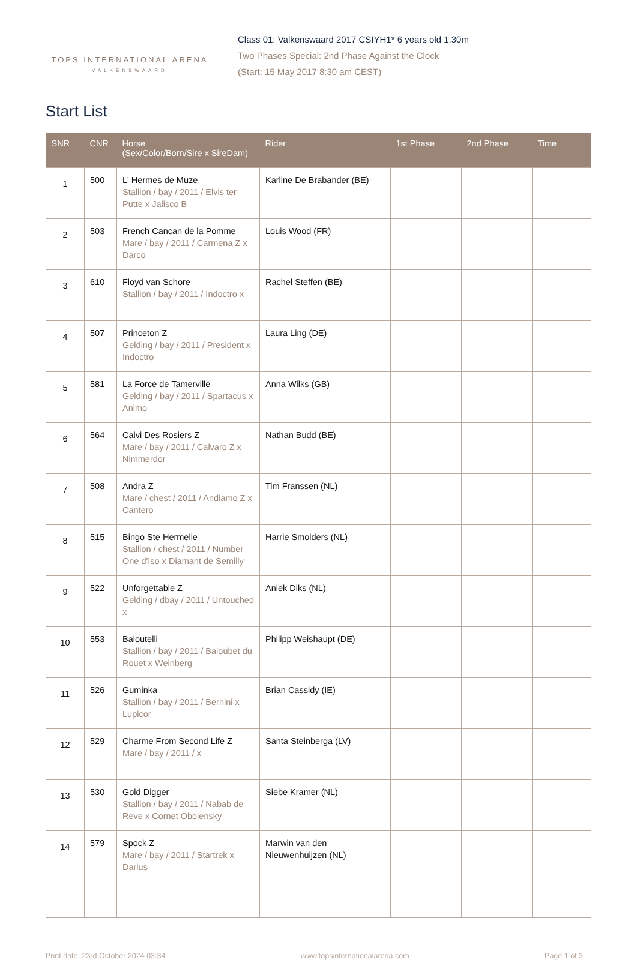TOPS INTERNATIONAL ARENA
VALKENSWAARD
Class 01: Valkenswaard 2017 CSIYH1* 6 years old 1.30m
Two Phases Special: 2nd Phase Against the Clock
(Start: 15 May 2017 8:30 am CEST)
Start List
| SNR | CNR | Horse (Sex/Color/Born/Sire x SireDam) | Rider | 1st Phase | 2nd Phase | Time |
| --- | --- | --- | --- | --- | --- | --- |
| 1 | 500 | L' Hermes de Muze Stallion / bay / 2011 / Elvis ter Putte x Jalisco B | Karline De Brabander (BE) | | | |
| 2 | 503 | French Cancan de la Pomme Mare / bay / 2011 / Carmena Z x Darco | Louis Wood (FR) | | | |
| 3 | 610 | Floyd van Schore Stallion / bay / 2011 / Indoctro x | Rachel Steffen (BE) | | | |
| 4 | 507 | Princeton Z Gelding / bay / 2011 / President x Indoctro | Laura Ling (DE) | | | |
| 5 | 581 | La Force de Tamerville Gelding / bay / 2011 / Spartacus x Animo | Anna Wilks (GB) | | | |
| 6 | 564 | Calvi Des Rosiers Z Mare / bay / 2011 / Calvaro Z x Nimmerdor | Nathan Budd (BE) | | | |
| 7 | 508 | Andra Z Mare / chest / 2011 / Andiamo Z x Cantero | Tim Franssen (NL) | | | |
| 8 | 515 | Bingo Ste Hermelle Stallion / chest / 2011 / Number One d'Iso x Diamant de Semilly | Harrie Smolders (NL) | | | |
| 9 | 522 | Unforgettable Z Gelding / dbay / 2011 / Untouched x | Aniek Diks (NL) | | | |
| 10 | 553 | Baloutelli Stallion / bay / 2011 / Baloubet du Rouet x Weinberg | Philipp Weishaupt (DE) | | | |
| 11 | 526 | Guminka Stallion / bay / 2011 / Bernini x Lupicor | Brian Cassidy (IE) | | | |
| 12 | 529 | Charme From Second Life Z Mare / bay / 2011 / x | Santa Steinberga (LV) | | | |
| 13 | 530 | Gold Digger Stallion / bay / 2011 / Nabab de Reve x Cornet Obolensky | Siebe Kramer (NL) | | | |
| 14 | 579 | Spock Z Mare / bay / 2011 / Startrek x Darius | Marwin van den Nieuwenhuijzen (NL) | | | |
Print date: 23rd October 2024 03:34 www.topsinternationalarena.com Page 1 of 3